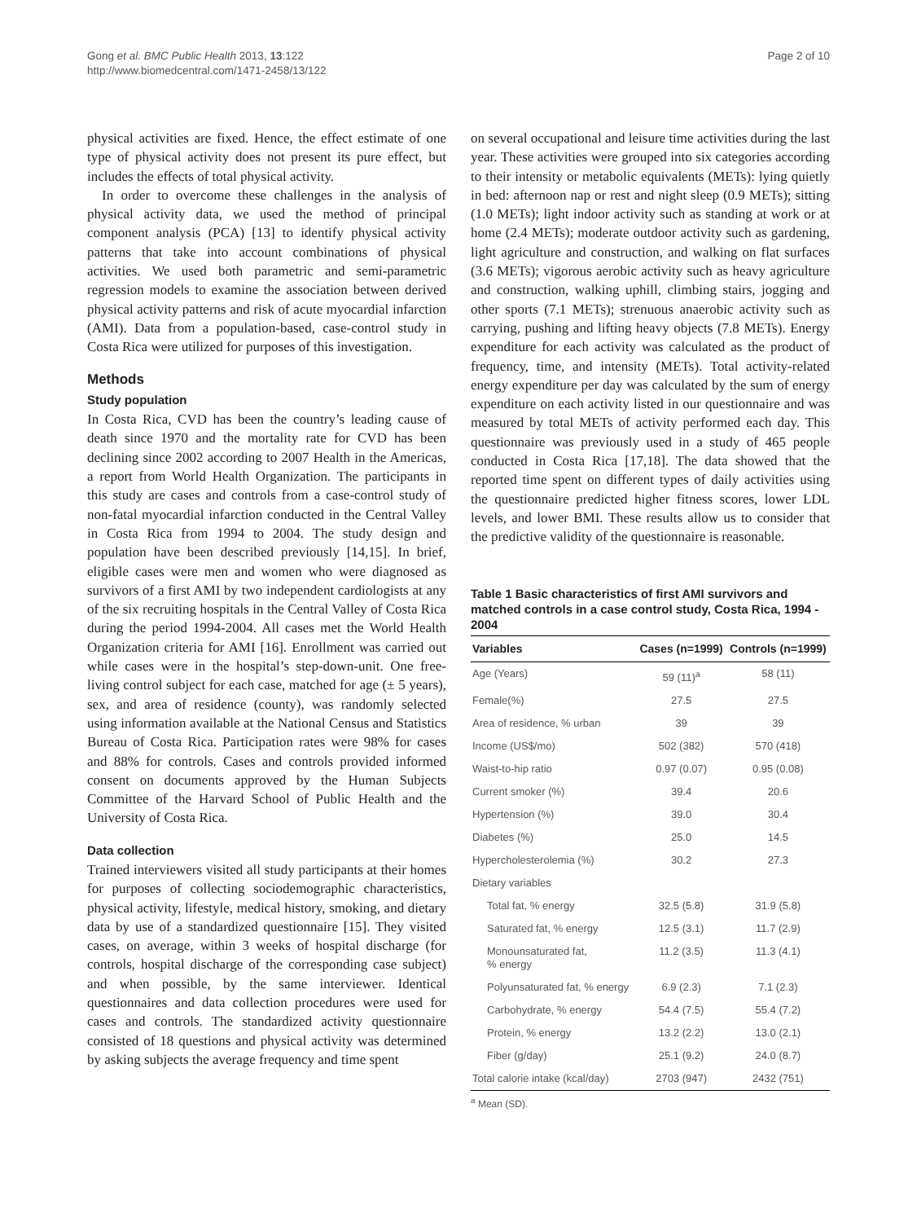Gong et al. BMC Public Health 2013, 13:122
http://www.biomedcentral.com/1471-2458/13/122
Page 2 of 10
physical activities are fixed. Hence, the effect estimate of one type of physical activity does not present its pure effect, but includes the effects of total physical activity.
In order to overcome these challenges in the analysis of physical activity data, we used the method of principal component analysis (PCA) [13] to identify physical activity patterns that take into account combinations of physical activities. We used both parametric and semi-parametric regression models to examine the association between derived physical activity patterns and risk of acute myocardial infarction (AMI). Data from a population-based, case-control study in Costa Rica were utilized for purposes of this investigation.
Methods
Study population
In Costa Rica, CVD has been the country’s leading cause of death since 1970 and the mortality rate for CVD has been declining since 2002 according to 2007 Health in the Americas, a report from World Health Organization. The participants in this study are cases and controls from a case-control study of non-fatal myocardial infarction conducted in the Central Valley in Costa Rica from 1994 to 2004. The study design and population have been described previously [14,15]. In brief, eligible cases were men and women who were diagnosed as survivors of a first AMI by two independent cardiologists at any of the six recruiting hospitals in the Central Valley of Costa Rica during the period 1994-2004. All cases met the World Health Organization criteria for AMI [16]. Enrollment was carried out while cases were in the hospital’s step-down-unit. One free-living control subject for each case, matched for age (± 5 years), sex, and area of residence (county), was randomly selected using information available at the National Census and Statistics Bureau of Costa Rica. Participation rates were 98% for cases and 88% for controls. Cases and controls provided informed consent on documents approved by the Human Subjects Committee of the Harvard School of Public Health and the University of Costa Rica.
Data collection
Trained interviewers visited all study participants at their homes for purposes of collecting sociodemographic characteristics, physical activity, lifestyle, medical history, smoking, and dietary data by use of a standardized questionnaire [15]. They visited cases, on average, within 3 weeks of hospital discharge (for controls, hospital discharge of the corresponding case subject) and when possible, by the same interviewer. Identical questionnaires and data collection procedures were used for cases and controls. The standardized activity questionnaire consisted of 18 questions and physical activity was determined by asking subjects the average frequency and time spent
on several occupational and leisure time activities during the last year. These activities were grouped into six categories according to their intensity or metabolic equivalents (METs): lying quietly in bed: afternoon nap or rest and night sleep (0.9 METs); sitting (1.0 METs); light indoor activity such as standing at work or at home (2.4 METs); moderate outdoor activity such as gardening, light agriculture and construction, and walking on flat surfaces (3.6 METs); vigorous aerobic activity such as heavy agriculture and construction, walking uphill, climbing stairs, jogging and other sports (7.1 METs); strenuous anaerobic activity such as carrying, pushing and lifting heavy objects (7.8 METs). Energy expenditure for each activity was calculated as the product of frequency, time, and intensity (METs). Total activity-related energy expenditure per day was calculated by the sum of energy expenditure on each activity listed in our questionnaire and was measured by total METs of activity performed each day. This questionnaire was previously used in a study of 465 people conducted in Costa Rica [17,18]. The data showed that the reported time spent on different types of daily activities using the questionnaire predicted higher fitness scores, lower LDL levels, and lower BMI. These results allow us to consider that the predictive validity of the questionnaire is reasonable.
Table 1 Basic characteristics of first AMI survivors and matched controls in a case control study, Costa Rica, 1994 - 2004
| Variables | Cases (n=1999) | Controls (n=1999) |
| --- | --- | --- |
| Age (Years) | 59 (11)<sup>a</sup> | 58 (11) |
| Female(%) | 27.5 | 27.5 |
| Area of residence, % urban | 39 | 39 |
| Income (US$/mo) | 502 (382) | 570 (418) |
| Waist-to-hip ratio | 0.97 (0.07) | 0.95 (0.08) |
| Current smoker (%) | 39.4 | 20.6 |
| Hypertension (%) | 39.0 | 30.4 |
| Diabetes (%) | 25.0 | 14.5 |
| Hypercholesterolemia (%) | 30.2 | 27.3 |
| Dietary variables | | |
| Total fat, % energy | 32.5 (5.8) | 31.9 (5.8) |
| Saturated fat, % energy | 12.5 (3.1) | 11.7 (2.9) |
| Monounsaturated fat, % energy | 11.2 (3.5) | 11.3 (4.1) |
| Polyunsaturated fat, % energy | 6.9 (2.3) | 7.1 (2.3) |
| Carbohydrate, % energy | 54.4 (7.5) | 55.4 (7.2) |
| Protein, % energy | 13.2 (2.2) | 13.0 (2.1) |
| Fiber (g/day) | 25.1 (9.2) | 24.0 (8.7) |
| Total calorie intake (kcal/day) | 2703 (947) | 2432 (751) |
<sup>a</sup> Mean (SD).